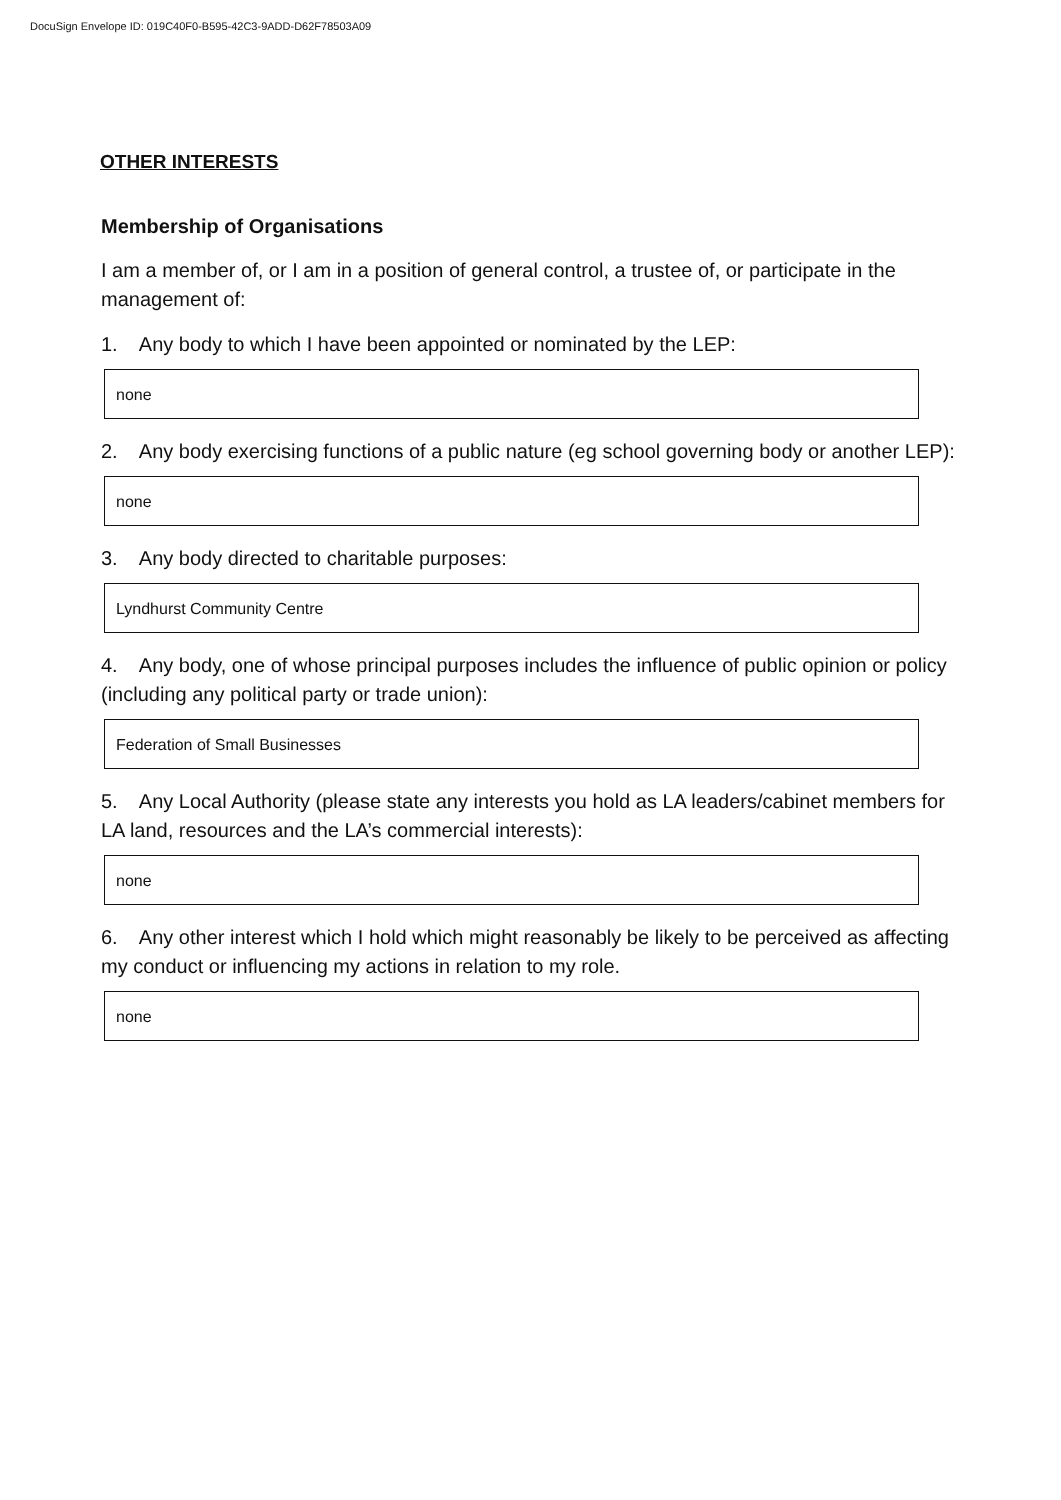DocuSign Envelope ID: 019C40F0-B595-42C3-9ADD-D62F78503A09
OTHER INTERESTS
Membership of Organisations
I am a member of, or I am in a position of general control, a trustee of, or participate in the management of:
1. Any body to which I have been appointed or nominated by the LEP:
none
2. Any body exercising functions of a public nature (eg school governing body or another LEP):
none
3. Any body directed to charitable purposes:
Lyndhurst Community Centre
4. Any body, one of whose principal purposes includes the influence of public opinion or policy (including any political party or trade union):
Federation of Small Businesses
5. Any Local Authority (please state any interests you hold as LA leaders/cabinet members for LA land, resources and the LA’s commercial interests):
none
6. Any other interest which I hold which might reasonably be likely to be perceived as affecting my conduct or influencing my actions in relation to my role.
none